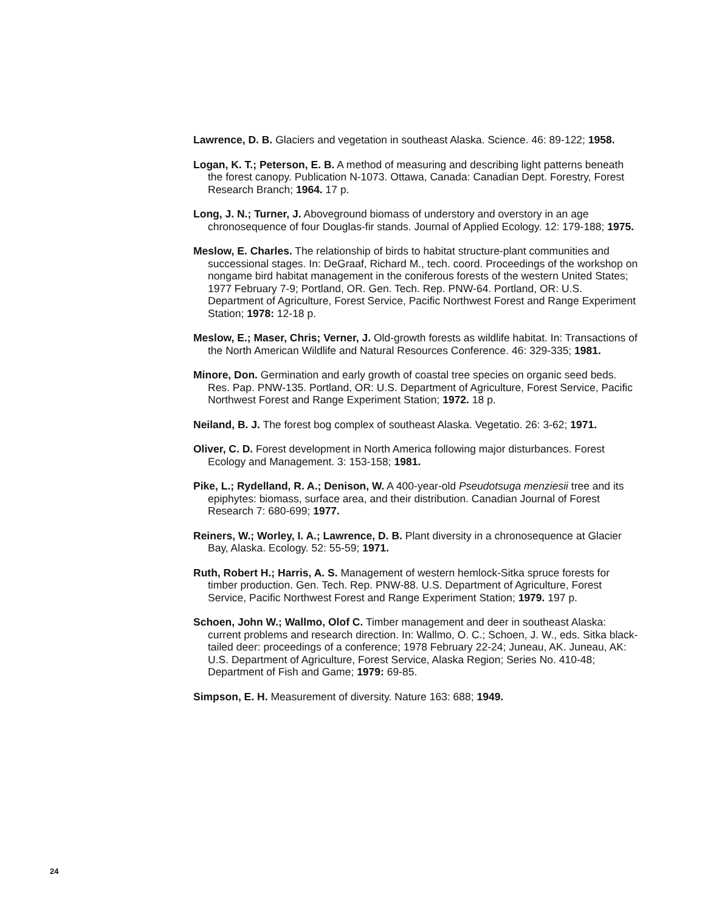Lawrence, D. B. Glaciers and vegetation in southeast Alaska. Science. 46: 89-122; 1958.
Logan, K. T.; Peterson, E. B. A method of measuring and describing light patterns beneath the forest canopy. Publication N-1073. Ottawa, Canada: Canadian Dept. Forestry, Forest Research Branch; 1964. 17 p.
Long, J. N.; Turner, J. Aboveground biomass of understory and overstory in an age chronosequence of four Douglas-fir stands. Journal of Applied Ecology. 12: 179-188; 1975.
Meslow, E. Charles. The relationship of birds to habitat structure-plant communities and successional stages. In: DeGraaf, Richard M., tech. coord. Proceedings of the workshop on nongame bird habitat management in the coniferous forests of the western United States; 1977 February 7-9; Portland, OR. Gen. Tech. Rep. PNW-64. Portland, OR: U.S. Department of Agriculture, Forest Service, Pacific Northwest Forest and Range Experiment Station; 1978: 12-18 p.
Meslow, E.; Maser, Chris; Verner, J. Old-growth forests as wildlife habitat. In: Transactions of the North American Wildlife and Natural Resources Conference. 46: 329-335; 1981.
Minore, Don. Germination and early growth of coastal tree species on organic seed beds. Res. Pap. PNW-135. Portland, OR: U.S. Department of Agriculture, Forest Service, Pacific Northwest Forest and Range Experiment Station; 1972. 18 p.
Neiland, B. J. The forest bog complex of southeast Alaska. Vegetatio. 26: 3-62; 1971.
Oliver, C. D. Forest development in North America following major disturbances. Forest Ecology and Management. 3: 153-158; 1981.
Pike, L.; Rydelland, R. A.; Denison, W. A 400-year-old Pseudotsuga menziesii tree and its epiphytes: biomass, surface area, and their distribution. Canadian Journal of Forest Research 7: 680-699; 1977.
Reiners, W.; Worley, I. A.; Lawrence, D. B. Plant diversity in a chronosequence at Glacier Bay, Alaska. Ecology. 52: 55-59; 1971.
Ruth, Robert H.; Harris, A. S. Management of western hemlock-Sitka spruce forests for timber production. Gen. Tech. Rep. PNW-88. U.S. Department of Agriculture, Forest Service, Pacific Northwest Forest and Range Experiment Station; 1979. 197 p.
Schoen, John W.; Wallmo, Olof C. Timber management and deer in southeast Alaska: current problems and research direction. In: Wallmo, O. C.; Schoen, J. W., eds. Sitka black-tailed deer: proceedings of a conference; 1978 February 22-24; Juneau, AK. Juneau, AK: U.S. Department of Agriculture, Forest Service, Alaska Region; Series No. 410-48; Department of Fish and Game; 1979: 69-85.
Simpson, E. H. Measurement of diversity. Nature 163: 688; 1949.
24